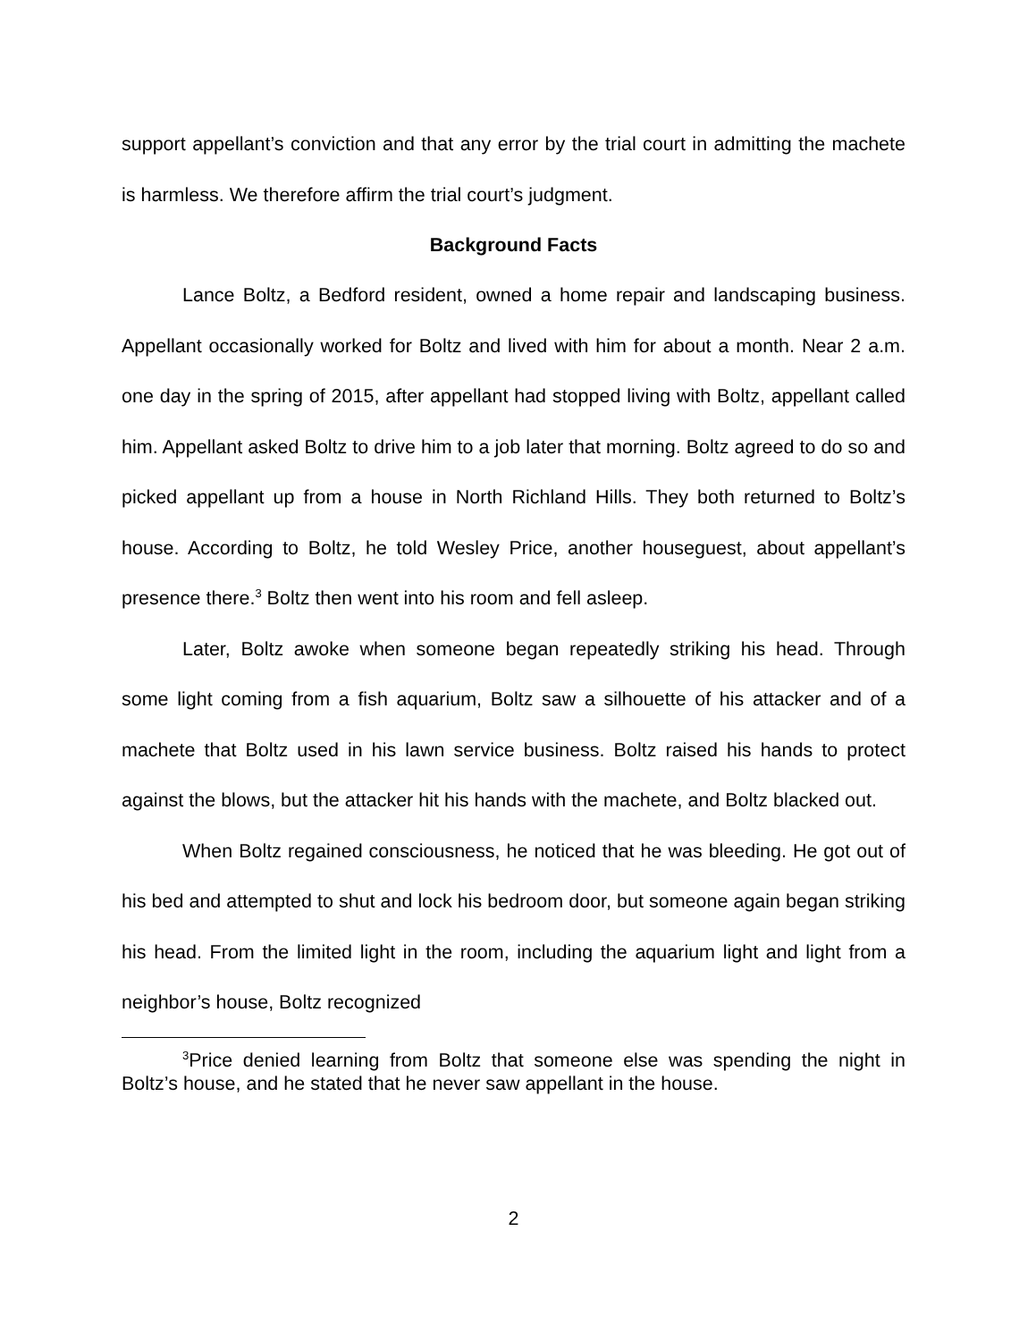support appellant’s conviction and that any error by the trial court in admitting the machete is harmless. We therefore affirm the trial court’s judgment.
Background Facts
Lance Boltz, a Bedford resident, owned a home repair and landscaping business. Appellant occasionally worked for Boltz and lived with him for about a month. Near 2 a.m. one day in the spring of 2015, after appellant had stopped living with Boltz, appellant called him. Appellant asked Boltz to drive him to a job later that morning. Boltz agreed to do so and picked appellant up from a house in North Richland Hills. They both returned to Boltz’s house. According to Boltz, he told Wesley Price, another houseguest, about appellant’s presence there.<sup>3</sup> Boltz then went into his room and fell asleep.
Later, Boltz awoke when someone began repeatedly striking his head. Through some light coming from a fish aquarium, Boltz saw a silhouette of his attacker and of a machete that Boltz used in his lawn service business. Boltz raised his hands to protect against the blows, but the attacker hit his hands with the machete, and Boltz blacked out.
When Boltz regained consciousness, he noticed that he was bleeding. He got out of his bed and attempted to shut and lock his bedroom door, but someone again began striking his head. From the limited light in the room, including the aquarium light and light from a neighbor’s house, Boltz recognized
<sup>3</sup> Price denied learning from Boltz that someone else was spending the night in Boltz’s house, and he stated that he never saw appellant in the house.
2